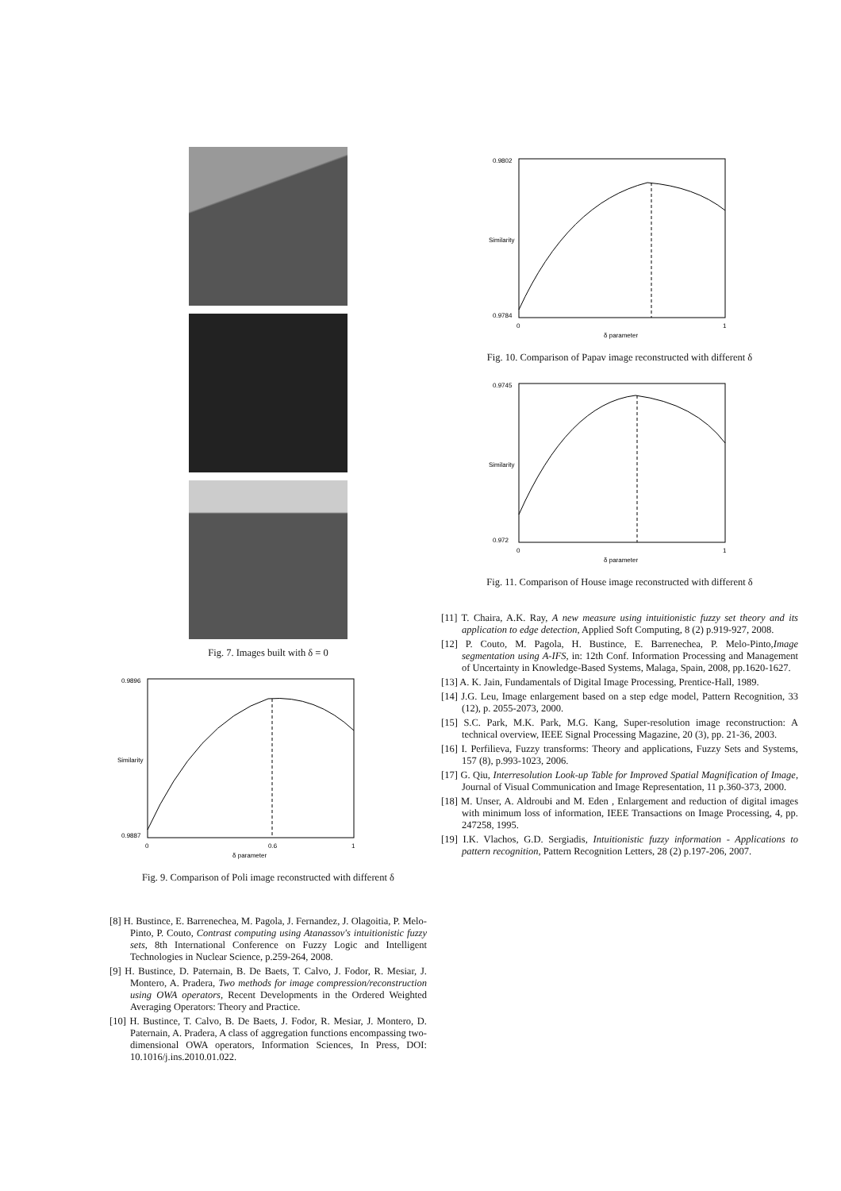Fig. 7. Images built with δ = 0
0.9896
0.9887
0
0.6
1
δ parameter
Similarity
Fig. 9. Comparison of Poli image reconstructed with different δ
[8] H. Bustince, E. Barrenechea, M. Pagola, J. Fernandez, J. Olagoitia, P. Melo-Pinto, P. Couto, Contrast computing using Atanassov's intuitionistic fuzzy sets, 8th International Conference on Fuzzy Logic and Intelligent Technologies in Nuclear Science, p.259-264, 2008.
[9] H. Bustince, D. Paternain, B. De Baets, T. Calvo, J. Fodor, R. Mesiar, J. Montero, A. Pradera, Two methods for image compression/reconstruction using OWA operators, Recent Developments in the Ordered Weighted Averaging Operators: Theory and Practice.
[10] H. Bustince, T. Calvo, B. De Baets, J. Fodor, R. Mesiar, J. Montero, D. Paternain, A. Pradera, A class of aggregation functions encompassing two-dimensional OWA operators, Information Sciences, In Press, DOI: 10.1016/j.ins.2010.01.022.
0.9802
0.9784
0
1
δ parameter
Similarity
Fig. 10. Comparison of Papav image reconstructed with different δ
0.9745
0.972
0
1
δ parameter
Similarity
Fig. 11. Comparison of House image reconstructed with different δ
[11] T. Chaira, A.K. Ray, A new measure using intuitionistic fuzzy set theory and its application to edge detection, Applied Soft Computing, 8 (2) p.919-927, 2008.
[12] P. Couto, M. Pagola, H. Bustince, E. Barrenechea, P. Melo-Pinto,Image segmentation using A-IFS, in: 12th Conf. Information Processing and Management of Uncertainty in Knowledge-Based Systems, Malaga, Spain, 2008, pp.1620-1627.
[13] A. K. Jain, Fundamentals of Digital Image Processing, Prentice-Hall, 1989.
[14] J.G. Leu, Image enlargement based on a step edge model, Pattern Recognition, 33 (12), p. 2055-2073, 2000.
[15] S.C. Park, M.K. Park, M.G. Kang, Super-resolution image reconstruction: A technical overview, IEEE Signal Processing Magazine, 20 (3), pp. 21-36, 2003.
[16] I. Perfilieva, Fuzzy transforms: Theory and applications, Fuzzy Sets and Systems, 157 (8), p.993-1023, 2006.
[17] G. Qiu, Interresolution Look-up Table for Improved Spatial Magnification of Image, Journal of Visual Communication and Image Representation, 11 p.360-373, 2000.
[18] M. Unser, A. Aldroubi and M. Eden , Enlargement and reduction of digital images with minimum loss of information, IEEE Transactions on Image Processing, 4, pp. 247258, 1995.
[19] I.K. Vlachos, G.D. Sergiadis, Intuitionistic fuzzy information - Applications to pattern recognition, Pattern Recognition Letters, 28 (2) p.197-206, 2007.